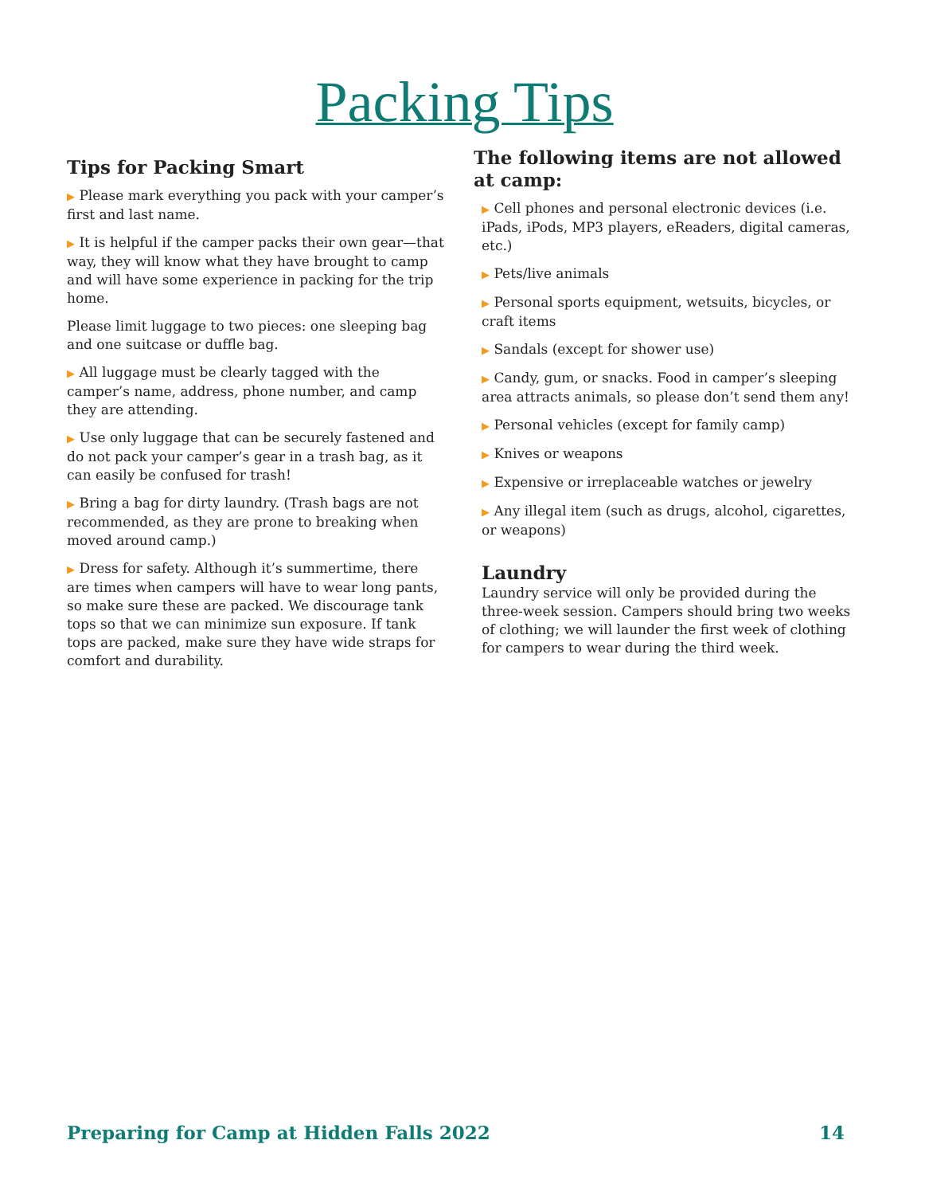Packing Tips
Tips for Packing Smart
▶ Please mark everything you pack with your camper’s first and last name.
▶ It is helpful if the camper packs their own gear—that way, they will know what they have brought to camp and will have some experience in packing for the trip home.
Please limit luggage to two pieces: one sleeping bag and one suitcase or duffle bag.
▶ All luggage must be clearly tagged with the camper’s name, address, phone number, and camp they are attending.
▶ Use only luggage that can be securely fastened and do not pack your camper’s gear in a trash bag, as it can easily be confused for trash!
▶ Bring a bag for dirty laundry. (Trash bags are not recommended, as they are prone to breaking when moved around camp.)
▶ Dress for safety. Although it’s summertime, there are times when campers will have to wear long pants, so make sure these are packed. We discourage tank tops so that we can minimize sun exposure. If tank tops are packed, make sure they have wide straps for comfort and durability.
The following items are not allowed at camp:
▶ Cell phones and personal electronic devices (i.e. iPads, iPods, MP3 players, eReaders, digital cameras, etc.)
▶ Pets/live animals
▶ Personal sports equipment, wetsuits, bicycles, or craft items
▶ Sandals (except for shower use)
▶ Candy, gum, or snacks. Food in camper’s sleeping area attracts animals, so please don’t send them any!
▶ Personal vehicles (except for family camp)
▶ Knives or weapons
▶ Expensive or irreplaceable watches or jewelry
▶ Any illegal item (such as drugs, alcohol, cigarettes, or weapons)
Laundry
Laundry service will only be provided during the three-week session. Campers should bring two weeks of clothing; we will launder the first week of clothing for campers to wear during the third week.
Preparing for Camp at Hidden Falls 2022 14